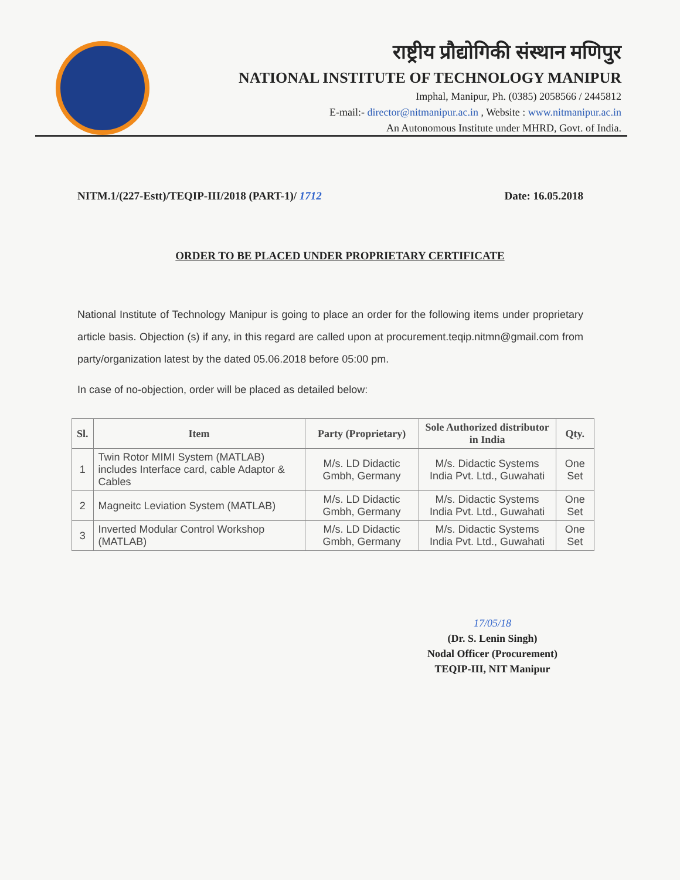राष्ट्रीय प्रौद्योगिकी संस्थान मणिपुर
NATIONAL INSTITUTE OF TECHNOLOGY MANIPUR
Imphal, Manipur, Ph. (0385) 2058566 / 2445812
E-mail:- director@nitmanipur.ac.in , Website : www.nitmanipur.ac.in
An Autonomous Institute under MHRD, Govt. of India.
NITM.1/(227-Estt)/TEQIP-III/2018 (PART-1)/ 1712 Date: 16.05.2018
ORDER TO BE PLACED UNDER PROPRIETARY CERTIFICATE
National Institute of Technology Manipur is going to place an order for the following items under proprietary article basis. Objection (s) if any, in this regard are called upon at procurement.teqip.nitmn@gmail.com from party/organization latest by the dated 05.06.2018 before 05:00 pm.
In case of no-objection, order will be placed as detailed below:
| Sl. | Item | Party (Proprietary) | Sole Authorized distributor in India | Qty. |
| --- | --- | --- | --- | --- |
| 1 | Twin Rotor MIMI System (MATLAB) includes Interface card, cable Adaptor & Cables | M/s. LD Didactic Gmbh, Germany | M/s. Didactic Systems India Pvt. Ltd., Guwahati | One Set |
| 2 | Magneitc Leviation System (MATLAB) | M/s. LD Didactic Gmbh, Germany | M/s. Didactic Systems India Pvt. Ltd., Guwahati | One Set |
| 3 | Inverted Modular Control Workshop (MATLAB) | M/s. LD Didactic Gmbh, Germany | M/s. Didactic Systems India Pvt. Ltd., Guwahati | One Set |
17/05/18
(Dr. S. Lenin Singh)
Nodal Officer (Procurement)
TEQIP-III, NIT Manipur